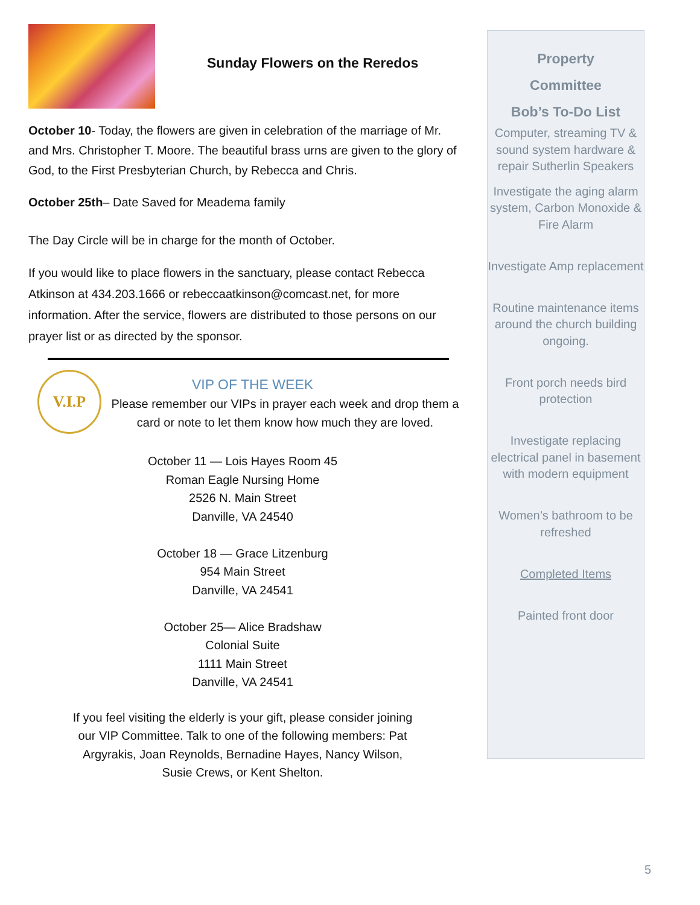Sunday Flowers on the Reredos
October 10- Today, the flowers are given in celebration of the marriage of Mr. and Mrs. Christopher T. Moore. The beautiful brass urns are given to the glory of God, to the First Presbyterian Church, by Rebecca and Chris.
October 25th– Date Saved for Meadema family
The Day Circle will be in charge for the month of October.
If you would like to place flowers in the sanctuary, please contact Rebecca Atkinson at 434.203.1666 or rebeccaatkinson@comcast.net, for more information. After the service, flowers are distributed to those persons on our prayer list or as directed by the sponsor.
V.I.P
VIP OF THE WEEK
Please remember our VIPs in prayer each week and drop them a card or note to let them know how much they are loved.
October 11 — Lois Hayes Room 45
Roman Eagle Nursing Home
2526 N. Main Street
Danville, VA 24540
October 18 — Grace Litzenburg
954 Main Street
Danville, VA 24541
October 25— Alice Bradshaw
Colonial Suite
1111 Main Street
Danville, VA 24541
If you feel visiting the elderly is your gift, please consider joining our VIP Committee. Talk to one of the following members: Pat Argyrakis, Joan Reynolds, Bernadine Hayes, Nancy Wilson, Susie Crews, or Kent Shelton.
Property
Committee
Bob’s To-Do List
Computer, streaming TV & sound system hardware & repair Sutherlin Speakers
Investigate the aging alarm system, Carbon Monoxide & Fire Alarm
Investigate Amp replacement
Routine maintenance items around the church building ongoing.
Front porch needs bird
protection
Investigate replacing electrical panel in basement with modern equipment
Women’s bathroom to be refreshed
Completed Items
Painted front door
5